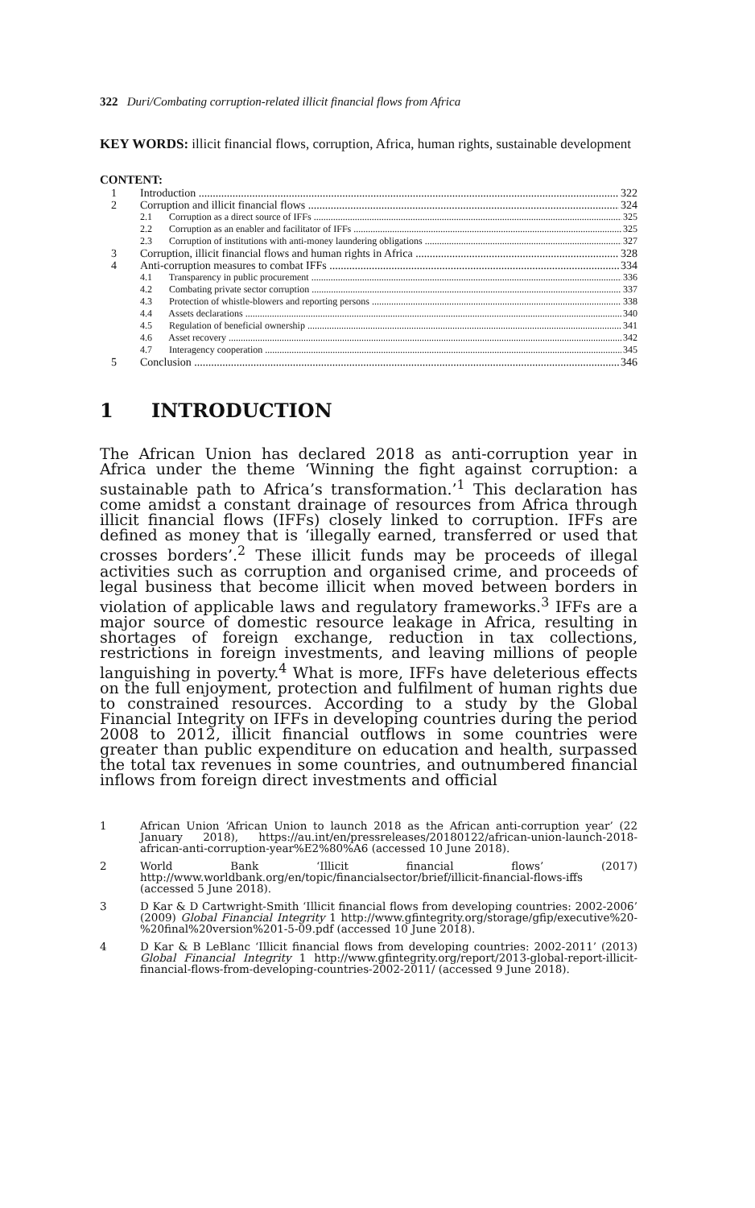322 Duri/Combating corruption-related illicit financial flows from Africa
KEY WORDS: illicit financial flows, corruption, Africa, human rights, sustainable development
CONTENT:
1 Introduction 322
2 Corruption and illicit financial flows 324
2.1 Corruption as a direct source of IFFs 325
2.2 Corruption as an enabler and facilitator of IFFs 325
2.3 Corruption of institutions with anti-money laundering obligations 327
3 Corruption, illicit financial flows and human rights in Africa 328
4 Anti-corruption measures to combat IFFs 334
4.1 Transparency in public procurement 336
4.2 Combating private sector corruption 337
4.3 Protection of whistle-blowers and reporting persons 338
4.4 Assets declarations 340
4.5 Regulation of beneficial ownership 341
4.6 Asset recovery 342
4.7 Interagency cooperation 345
5 Conclusion 346
1 INTRODUCTION
The African Union has declared 2018 as anti-corruption year in Africa under the theme ‘Winning the fight against corruption: a sustainable path to Africa’s transformation.’<sup>1</sup> This declaration has come amidst a constant drainage of resources from Africa through illicit financial flows (IFFs) closely linked to corruption. IFFs are defined as money that is ‘illegally earned, transferred or used that crosses borders’.<sup>2</sup> These illicit funds may be proceeds of illegal activities such as corruption and organised crime, and proceeds of legal business that become illicit when moved between borders in violation of applicable laws and regulatory frameworks.<sup>3</sup> IFFs are a major source of domestic resource leakage in Africa, resulting in shortages of foreign exchange, reduction in tax collections, restrictions in foreign investments, and leaving millions of people languishing in poverty.<sup>4</sup> What is more, IFFs have deleterious effects on the full enjoyment, protection and fulfilment of human rights due to constrained resources. According to a study by the Global Financial Integrity on IFFs in developing countries during the period 2008 to 2012, illicit financial outflows in some countries were greater than public expenditure on education and health, surpassed the total tax revenues in some countries, and outnumbered financial inflows from foreign direct investments and official
1 African Union ‘African Union to launch 2018 as the African anti-corruption year’ (22 January 2018), https://au.int/en/pressreleases/20180122/african-union-launch-2018-african-anti-corruption-year%E2%80%A6 (accessed 10 June 2018).
2 World Bank ‘Illicit financial flows’ (2017) http://www.worldbank.org/en/topic/financialsector/brief/illicit-financial-flows-iffs (accessed 5 June 2018).
3 D Kar & D Cartwright-Smith ‘Illicit financial flows from developing countries: 2002-2006’ (2009) Global Financial Integrity 1 http://www.gfintegrity.org/storage/gfip/executive%20-%20final%20version%201-5-09.pdf (accessed 10 June 2018).
4 D Kar & B LeBlanc ‘Illicit financial flows from developing countries: 2002-2011’ (2013) Global Financial Integrity 1 http://www.gfintegrity.org/report/2013-global-report-illicit-financial-flows-from-developing-countries-2002-2011/ (accessed 9 June 2018).